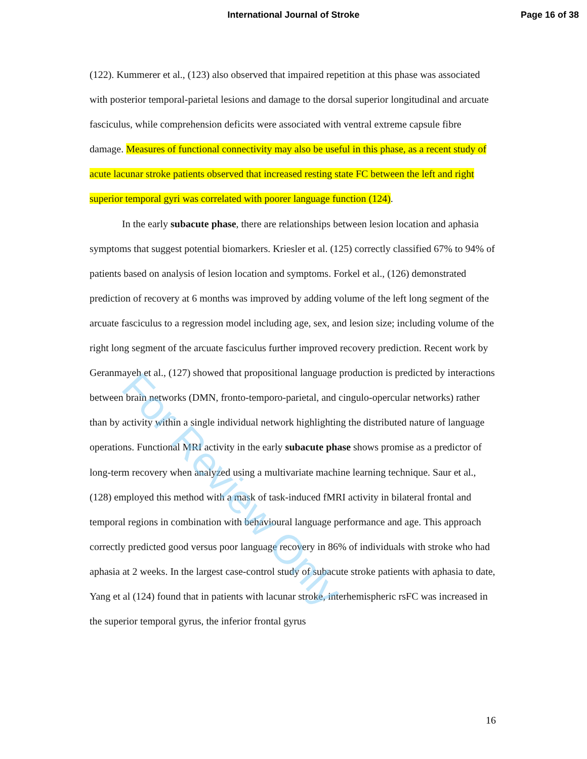International Journal of Stroke Page 16 of 38
(122). Kummerer et al., (123) also observed that impaired repetition at this phase was associated with posterior temporal-parietal lesions and damage to the dorsal superior longitudinal and arcuate fasciculus, while comprehension deficits were associated with ventral extreme capsule fibre damage. Measures of functional connectivity may also be useful in this phase, as a recent study of acute lacunar stroke patients observed that increased resting state FC between the left and right superior temporal gyri was correlated with poorer language function (124).
In the early subacute phase, there are relationships between lesion location and aphasia symptoms that suggest potential biomarkers. Kriesler et al. (125) correctly classified 67% to 94% of patients based on analysis of lesion location and symptoms. Forkel et al., (126) demonstrated prediction of recovery at 6 months was improved by adding volume of the left long segment of the arcuate fasciculus to a regression model including age, sex, and lesion size; including volume of the right long segment of the arcuate fasciculus further improved recovery prediction. Recent work by Geranmayeh et al., (127) showed that propositional language production is predicted by interactions between brain networks (DMN, fronto-temporo-parietal, and cingulo-opercular networks) rather than by activity within a single individual network highlighting the distributed nature of language operations. Functional MRI activity in the early subacute phase shows promise as a predictor of long-term recovery when analyzed using a multivariate machine learning technique. Saur et al., (128) employed this method with a mask of task-induced fMRI activity in bilateral frontal and temporal regions in combination with behavioural language performance and age. This approach correctly predicted good versus poor language recovery in 86% of individuals with stroke who had aphasia at 2 weeks. In the largest case-control study of subacute stroke patients with aphasia to date, Yang et al (124) found that in patients with lacunar stroke, interhemispheric rsFC was increased in the superior temporal gyrus, the inferior frontal gyrus
16
For Review Only